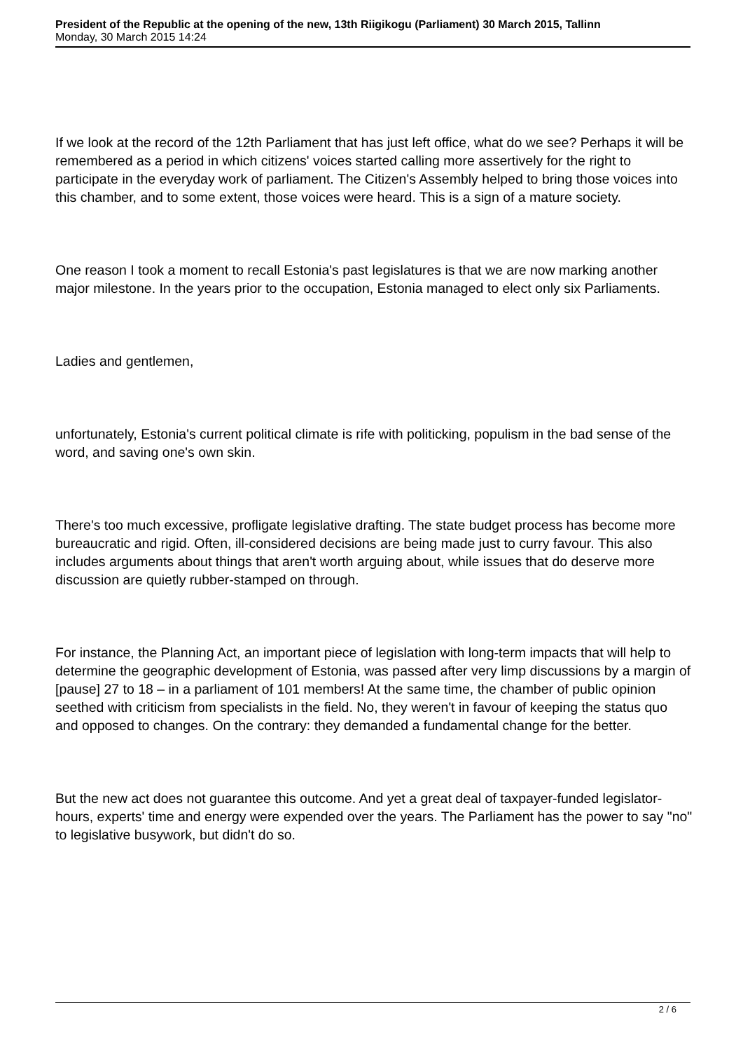President of the Republic at the opening of the new, 13th Riigikogu (Parliament) 30 March 2015, Tallinn
Monday, 30 March 2015 14:24
If we look at the record of the 12th Parliament that has just left office, what do we see? Perhaps it will be remembered as a period in which citizens' voices started calling more assertively for the right to participate in the everyday work of parliament. The Citizen's Assembly helped to bring those voices into this chamber, and to some extent, those voices were heard. This is a sign of a mature society.
One reason I took a moment to recall Estonia's past legislatures is that we are now marking another major milestone. In the years prior to the occupation, Estonia managed to elect only six Parliaments.
Ladies and gentlemen,
unfortunately, Estonia's current political climate is rife with politicking, populism in the bad sense of the word, and saving one's own skin.
There's too much excessive, profligate legislative drafting. The state budget process has become more bureaucratic and rigid. Often, ill-considered decisions are being made just to curry favour. This also includes arguments about things that aren't worth arguing about, while issues that do deserve more discussion are quietly rubber-stamped on through.
For instance, the Planning Act, an important piece of legislation with long-term impacts that will help to determine the geographic development of Estonia, was passed after very limp discussions by a margin of [pause] 27 to 18 – in a parliament of 101 members! At the same time, the chamber of public opinion seethed with criticism from specialists in the field. No, they weren't in favour of keeping the status quo and opposed to changes. On the contrary: they demanded a fundamental change for the better.
But the new act does not guarantee this outcome. And yet a great deal of taxpayer-funded legislator-hours, experts' time and energy were expended over the years. The Parliament has the power to say "no" to legislative busywork, but didn't do so.
2 / 6